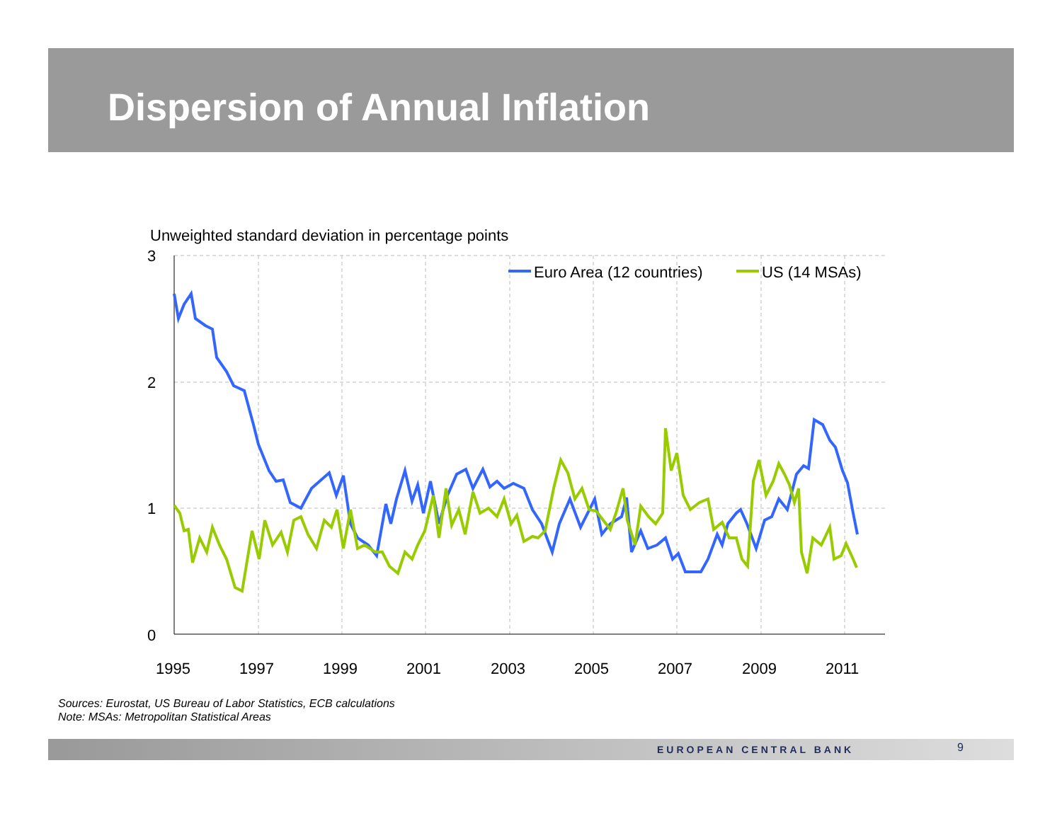Dispersion of Annual Inflation
Unweighted standard deviation in percentage points
3
2
1
0
1995
1997
1999
2001
2003
2005
2007
2009
2011
Euro Area (12 countries)
US (14 MSAs)
Sources: Eurostat, US Bureau of Labor Statistics, ECB calculations
Note: MSAs: Metropolitan Statistical Areas
EUROPEAN CENTRAL BANK 9